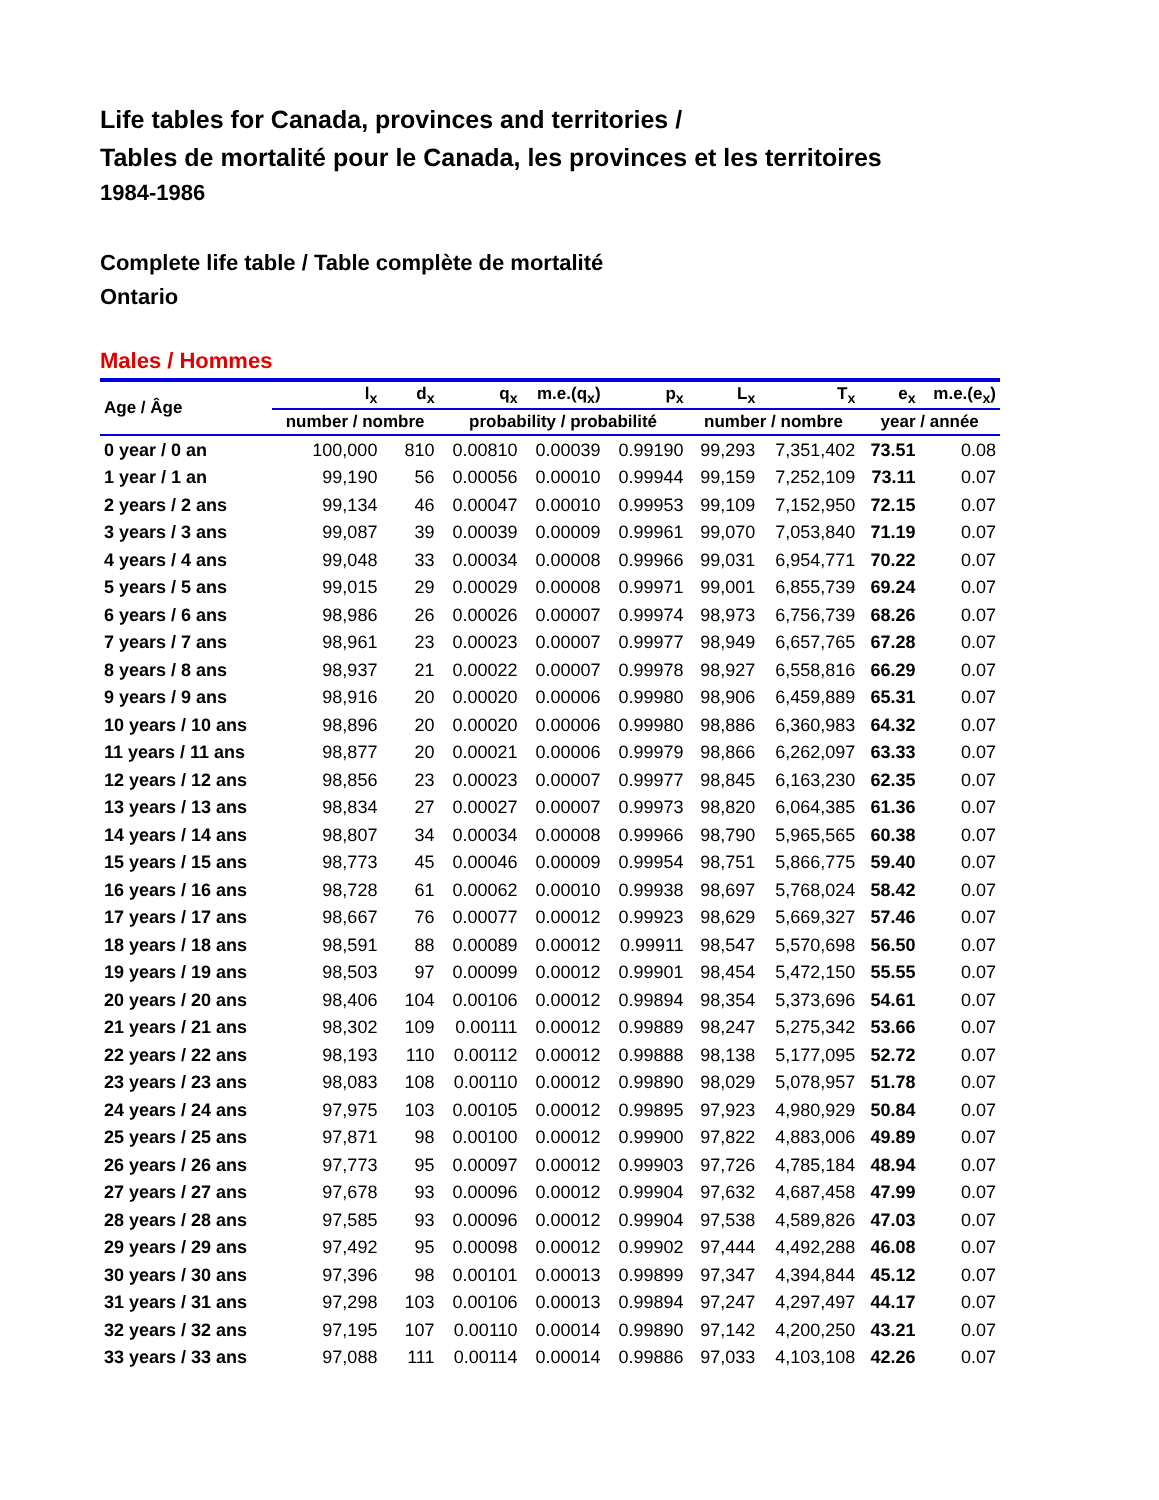Life tables for Canada, provinces and territories /
Tables de mortalité pour le Canada, les provinces et les territoires
1984-1986
Complete life table / Table complète de mortalité
Ontario
Males / Hommes
| Age / Âge | l<sub>x</sub> | d<sub>x</sub> | q<sub>x</sub> | m.e.(q<sub>x</sub>) | p<sub>x</sub> | L<sub>x</sub> | T<sub>x</sub> | e<sub>x</sub> | m.e.(e<sub>x</sub>) |
| --- | --- | --- | --- | --- | --- | --- | --- | --- | --- |
| | number / nombre | | probability / probabilité | | | number / nombre | | year / année | |
| 0 year / 0 an | 100,000 | 810 | 0.00810 | 0.00039 | 0.99190 | 99,293 | 7,351,402 | 73.51 | 0.08 |
| 1 year / 1 an | 99,190 | 56 | 0.00056 | 0.00010 | 0.99944 | 99,159 | 7,252,109 | 73.11 | 0.07 |
| 2 years / 2 ans | 99,134 | 46 | 0.00047 | 0.00010 | 0.99953 | 99,109 | 7,152,950 | 72.15 | 0.07 |
| 3 years / 3 ans | 99,087 | 39 | 0.00039 | 0.00009 | 0.99961 | 99,070 | 7,053,840 | 71.19 | 0.07 |
| 4 years / 4 ans | 99,048 | 33 | 0.00034 | 0.00008 | 0.99966 | 99,031 | 6,954,771 | 70.22 | 0.07 |
| 5 years / 5 ans | 99,015 | 29 | 0.00029 | 0.00008 | 0.99971 | 99,001 | 6,855,739 | 69.24 | 0.07 |
| 6 years / 6 ans | 98,986 | 26 | 0.00026 | 0.00007 | 0.99974 | 98,973 | 6,756,739 | 68.26 | 0.07 |
| 7 years / 7 ans | 98,961 | 23 | 0.00023 | 0.00007 | 0.99977 | 98,949 | 6,657,765 | 67.28 | 0.07 |
| 8 years / 8 ans | 98,937 | 21 | 0.00022 | 0.00007 | 0.99978 | 98,927 | 6,558,816 | 66.29 | 0.07 |
| 9 years / 9 ans | 98,916 | 20 | 0.00020 | 0.00006 | 0.99980 | 98,906 | 6,459,889 | 65.31 | 0.07 |
| 10 years / 10 ans | 98,896 | 20 | 0.00020 | 0.00006 | 0.99980 | 98,886 | 6,360,983 | 64.32 | 0.07 |
| 11 years / 11 ans | 98,877 | 20 | 0.00021 | 0.00006 | 0.99979 | 98,866 | 6,262,097 | 63.33 | 0.07 |
| 12 years / 12 ans | 98,856 | 23 | 0.00023 | 0.00007 | 0.99977 | 98,845 | 6,163,230 | 62.35 | 0.07 |
| 13 years / 13 ans | 98,834 | 27 | 0.00027 | 0.00007 | 0.99973 | 98,820 | 6,064,385 | 61.36 | 0.07 |
| 14 years / 14 ans | 98,807 | 34 | 0.00034 | 0.00008 | 0.99966 | 98,790 | 5,965,565 | 60.38 | 0.07 |
| 15 years / 15 ans | 98,773 | 45 | 0.00046 | 0.00009 | 0.99954 | 98,751 | 5,866,775 | 59.40 | 0.07 |
| 16 years / 16 ans | 98,728 | 61 | 0.00062 | 0.00010 | 0.99938 | 98,697 | 5,768,024 | 58.42 | 0.07 |
| 17 years / 17 ans | 98,667 | 76 | 0.00077 | 0.00012 | 0.99923 | 98,629 | 5,669,327 | 57.46 | 0.07 |
| 18 years / 18 ans | 98,591 | 88 | 0.00089 | 0.00012 | 0.99911 | 98,547 | 5,570,698 | 56.50 | 0.07 |
| 19 years / 19 ans | 98,503 | 97 | 0.00099 | 0.00012 | 0.99901 | 98,454 | 5,472,150 | 55.55 | 0.07 |
| 20 years / 20 ans | 98,406 | 104 | 0.00106 | 0.00012 | 0.99894 | 98,354 | 5,373,696 | 54.61 | 0.07 |
| 21 years / 21 ans | 98,302 | 109 | 0.00111 | 0.00012 | 0.99889 | 98,247 | 5,275,342 | 53.66 | 0.07 |
| 22 years / 22 ans | 98,193 | 110 | 0.00112 | 0.00012 | 0.99888 | 98,138 | 5,177,095 | 52.72 | 0.07 |
| 23 years / 23 ans | 98,083 | 108 | 0.00110 | 0.00012 | 0.99890 | 98,029 | 5,078,957 | 51.78 | 0.07 |
| 24 years / 24 ans | 97,975 | 103 | 0.00105 | 0.00012 | 0.99895 | 97,923 | 4,980,929 | 50.84 | 0.07 |
| 25 years / 25 ans | 97,871 | 98 | 0.00100 | 0.00012 | 0.99900 | 97,822 | 4,883,006 | 49.89 | 0.07 |
| 26 years / 26 ans | 97,773 | 95 | 0.00097 | 0.00012 | 0.99903 | 97,726 | 4,785,184 | 48.94 | 0.07 |
| 27 years / 27 ans | 97,678 | 93 | 0.00096 | 0.00012 | 0.99904 | 97,632 | 4,687,458 | 47.99 | 0.07 |
| 28 years / 28 ans | 97,585 | 93 | 0.00096 | 0.00012 | 0.99904 | 97,538 | 4,589,826 | 47.03 | 0.07 |
| 29 years / 29 ans | 97,492 | 95 | 0.00098 | 0.00012 | 0.99902 | 97,444 | 4,492,288 | 46.08 | 0.07 |
| 30 years / 30 ans | 97,396 | 98 | 0.00101 | 0.00013 | 0.99899 | 97,347 | 4,394,844 | 45.12 | 0.07 |
| 31 years / 31 ans | 97,298 | 103 | 0.00106 | 0.00013 | 0.99894 | 97,247 | 4,297,497 | 44.17 | 0.07 |
| 32 years / 32 ans | 97,195 | 107 | 0.00110 | 0.00014 | 0.99890 | 97,142 | 4,200,250 | 43.21 | 0.07 |
| 33 years / 33 ans | 97,088 | 111 | 0.00114 | 0.00014 | 0.99886 | 97,033 | 4,103,108 | 42.26 | 0.07 |